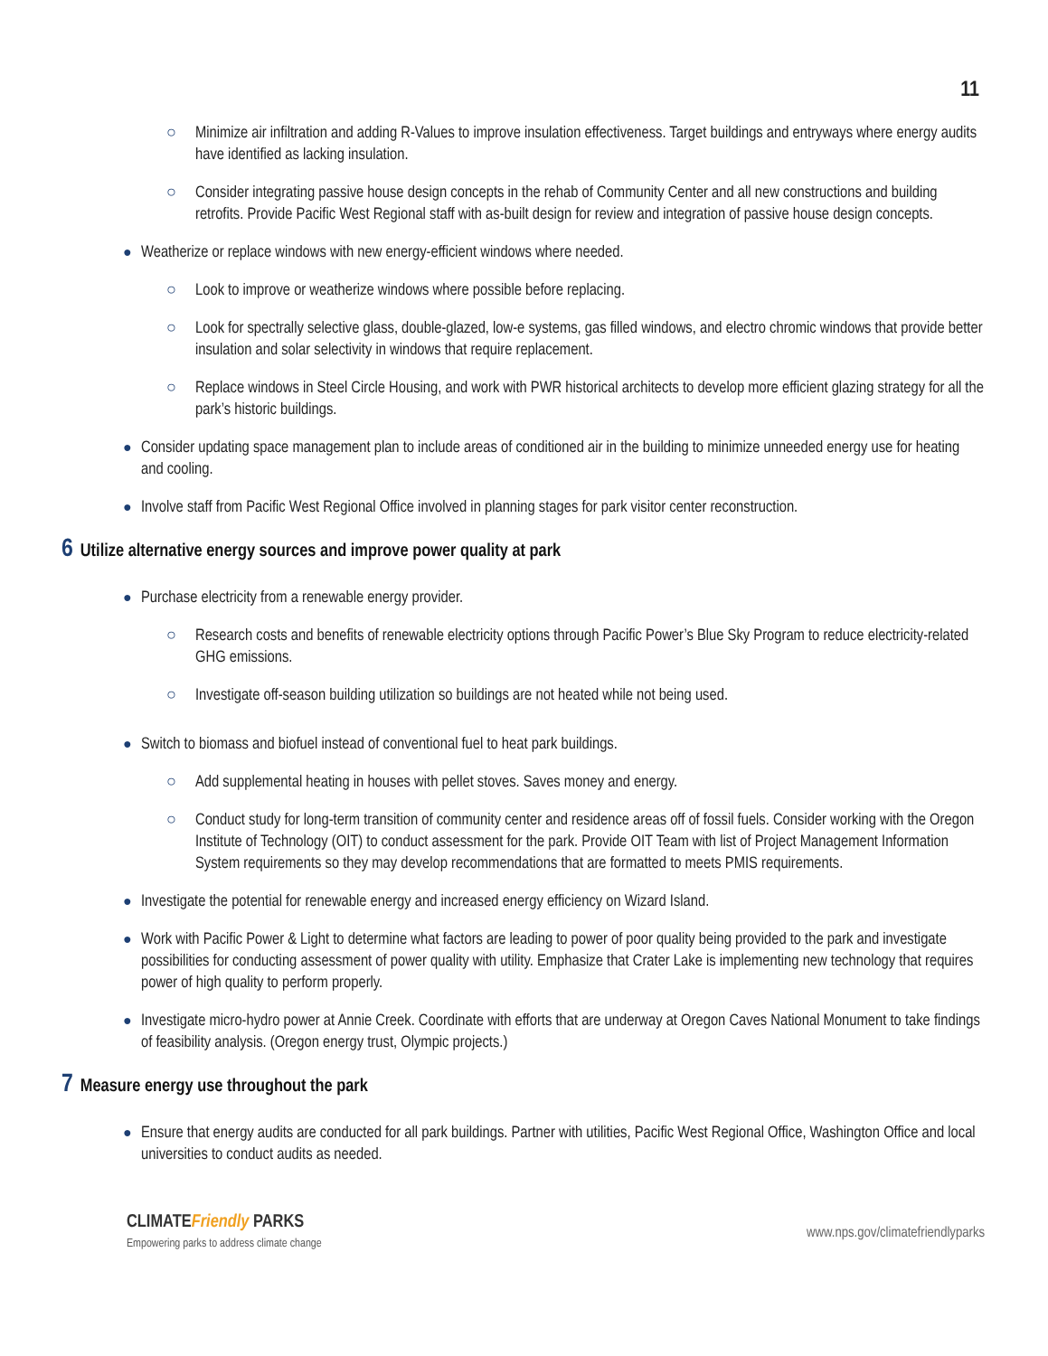11
○ Minimize air infiltration and adding R-Values to improve insulation effectiveness. Target buildings and entryways where energy audits have identified as lacking insulation.
○ Consider integrating passive house design concepts in the rehab of Community Center and all new constructions and building retrofits. Provide Pacific West Regional staff with as-built design for review and integration of passive house design concepts.
● Weatherize or replace windows with new energy-efficient windows where needed.
○ Look to improve or weatherize windows where possible before replacing.
○ Look for spectrally selective glass, double-glazed, low-e systems, gas filled windows, and electro chromic windows that provide better insulation and solar selectivity in windows that require replacement.
○ Replace windows in Steel Circle Housing, and work with PWR historical architects to develop more efficient glazing strategy for all the park’s historic buildings.
● Consider updating space management plan to include areas of conditioned air in the building to minimize unneeded energy use for heating and cooling.
● Involve staff from Pacific West Regional Office involved in planning stages for park visitor center reconstruction.
6 Utilize alternative energy sources and improve power quality at park
● Purchase electricity from a renewable energy provider.
○ Research costs and benefits of renewable electricity options through Pacific Power’s Blue Sky Program to reduce electricity-related GHG emissions.
○ Investigate off-season building utilization so buildings are not heated while not being used.
● Switch to biomass and biofuel instead of conventional fuel to heat park buildings.
○ Add supplemental heating in houses with pellet stoves. Saves money and energy.
○ Conduct study for long-term transition of community center and residence areas off of fossil fuels. Consider working with the Oregon Institute of Technology (OIT) to conduct assessment for the park. Provide OIT Team with list of Project Management Information System requirements so they may develop recommendations that are formatted to meets PMIS requirements.
● Investigate the potential for renewable energy and increased energy efficiency on Wizard Island.
● Work with Pacific Power & Light to determine what factors are leading to power of poor quality being provided to the park and investigate possibilities for conducting assessment of power quality with utility. Emphasize that Crater Lake is implementing new technology that requires power of high quality to perform properly.
● Investigate micro-hydro power at Annie Creek. Coordinate with efforts that are underway at Oregon Caves National Monument to take findings of feasibility analysis. (Oregon energy trust, Olympic projects.)
7 Measure energy use throughout the park
● Ensure that energy audits are conducted for all park buildings. Partner with utilities, Pacific West Regional Office, Washington Office and local universities to conduct audits as needed.
CLIMATEFriendly PARKS
Empowering parks to address climate change
www.nps.gov/climatefriendlyparks